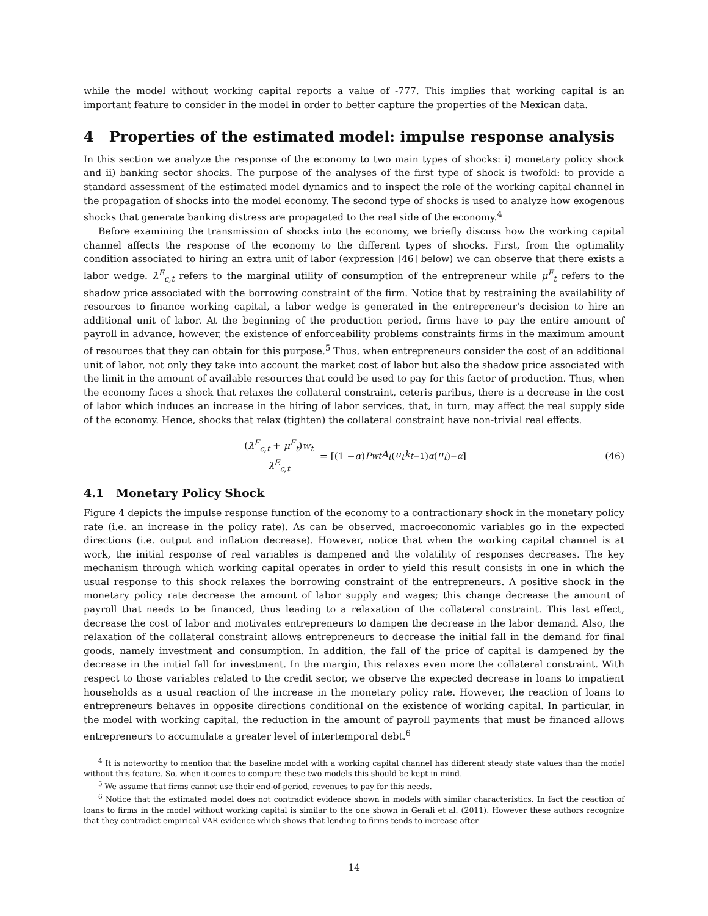while the model without working capital reports a value of -777. This implies that working capital is an important feature to consider in the model in order to better capture the properties of the Mexican data.
4 Properties of the estimated model: impulse response analysis
In this section we analyze the response of the economy to two main types of shocks: i) monetary policy shock and ii) banking sector shocks. The purpose of the analyses of the first type of shock is twofold: to provide a standard assessment of the estimated model dynamics and to inspect the role of the working capital channel in the propagation of shocks into the model economy. The second type of shocks is used to analyze how exogenous shocks that generate banking distress are propagated to the real side of the economy.<sup>4</sup>
Before examining the transmission of shocks into the economy, we briefly discuss how the working capital channel affects the response of the economy to the different types of shocks. First, from the optimality condition associated to hiring an extra unit of labor (expression [46] below) we can observe that there exists a labor wedge. λ<sup>E</sup><sub>c,t</sub> refers to the marginal utility of consumption of the entrepreneur while μ<sup>F</sup><sub>t</sub> refers to the shadow price associated with the borrowing constraint of the firm. Notice that by restraining the availability of resources to finance working capital, a labor wedge is generated in the entrepreneur's decision to hire an additional unit of labor. At the beginning of the production period, firms have to pay the entire amount of payroll in advance, however, the existence of enforceability problems constraints firms in the maximum amount of resources that they can obtain for this purpose.<sup>5</sup> Thus, when entrepreneurs consider the cost of an additional unit of labor, not only they take into account the market cost of labor but also the shadow price associated with the limit in the amount of available resources that could be used to pay for this factor of production. Thus, when the economy faces a shock that relaxes the collateral constraint, ceteris paribus, there is a decrease in the cost of labor which induces an increase in the hiring of labor services, that, in turn, may affect the real supply side of the economy. Hence, shocks that relax (tighten) the collateral constraint have non-trivial real effects.
(λ<sup>E</sup><sub>c,t</sub> + μ<sup>F</sup><sub>t</sub>)w<sub>t</sub> λ<sup>E</sup><sub>c,t</sub> = [(1 − α) P<sup>w</sup><sub>t</sub> A<sub>t</sub> (u<sub>t</sub>k<sub>t−1</sub>)<sup>α</sup> (n<sub>t</sub>)<sup>−α</sup>] (46)
4.1 Monetary Policy Shock
Figure 4 depicts the impulse response function of the economy to a contractionary shock in the monetary policy rate (i.e. an increase in the policy rate). As can be observed, macroeconomic variables go in the expected directions (i.e. output and inflation decrease). However, notice that when the working capital channel is at work, the initial response of real variables is dampened and the volatility of responses decreases. The key mechanism through which working capital operates in order to yield this result consists in one in which the usual response to this shock relaxes the borrowing constraint of the entrepreneurs. A positive shock in the monetary policy rate decrease the amount of labor supply and wages; this change decrease the amount of payroll that needs to be financed, thus leading to a relaxation of the collateral constraint. This last effect, decrease the cost of labor and motivates entrepreneurs to dampen the decrease in the labor demand. Also, the relaxation of the collateral constraint allows entrepreneurs to decrease the initial fall in the demand for final goods, namely investment and consumption. In addition, the fall of the price of capital is dampened by the decrease in the initial fall for investment. In the margin, this relaxes even more the collateral constraint. With respect to those variables related to the credit sector, we observe the expected decrease in loans to impatient households as a usual reaction of the increase in the monetary policy rate. However, the reaction of loans to entrepreneurs behaves in opposite directions conditional on the existence of working capital. In particular, in the model with working capital, the reduction in the amount of payroll payments that must be financed allows entrepreneurs to accumulate a greater level of intertemporal debt.<sup>6</sup>
<sup>4</sup> It is noteworthy to mention that the baseline model with a working capital channel has different steady state values than the model without this feature. So, when it comes to compare these two models this should be kept in mind.
<sup>5</sup> We assume that firms cannot use their end-of-period, revenues to pay for this needs.
<sup>6</sup> Notice that the estimated model does not contradict evidence shown in models with similar characteristics. In fact the reaction of loans to firms in the model without working capital is similar to the one shown in Gerali et al. (2011). However these authors recognize that they contradict empirical VAR evidence which shows that lending to firms tends to increase after
14